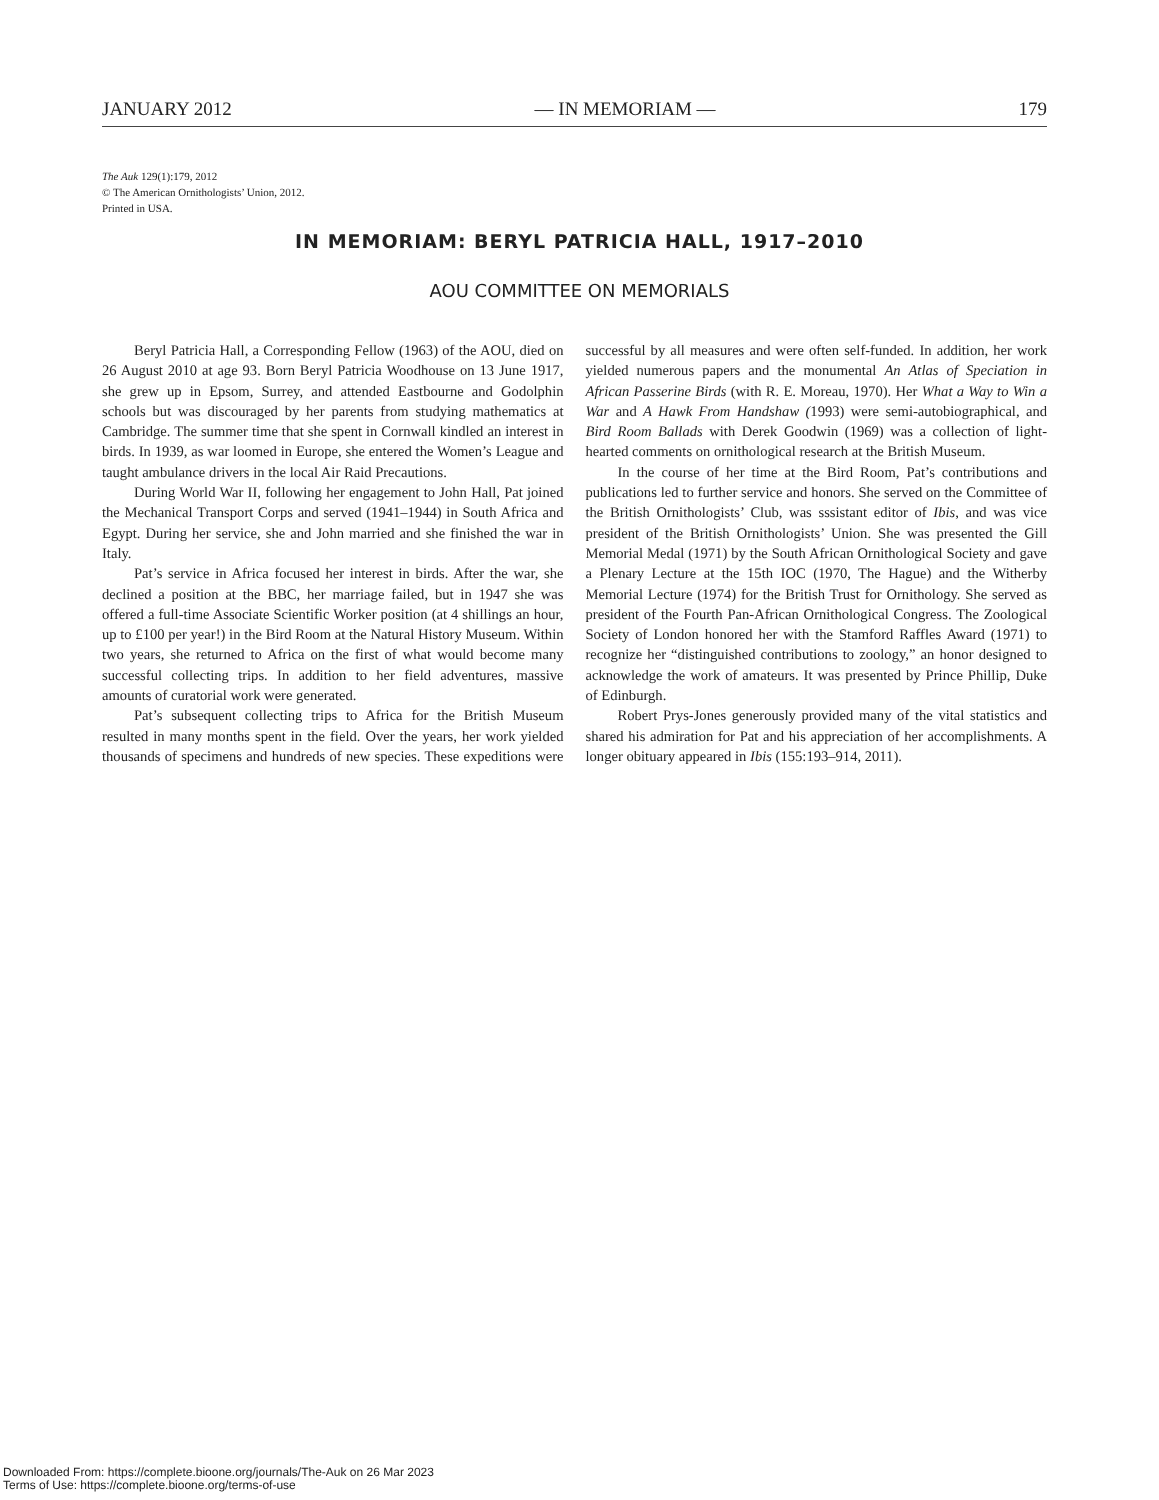JANUARY 2012 — IN MEMORIAM — 179
The Auk 129(1):179, 2012
© The American Ornithologists’ Union, 2012.
Printed in USA.
IN MEMORIAM: BERYL PATRICIA HALL, 1917–2010
AOU COMMITTEE ON MEMORIALS
Beryl Patricia Hall, a Corresponding Fellow (1963) of the AOU, died on 26 August 2010 at age 93. Born Beryl Patricia Woodhouse on 13 June 1917, she grew up in Epsom, Surrey, and attended Eastbourne and Godolphin schools but was discouraged by her parents from studying mathematics at Cambridge. The summer time that she spent in Cornwall kindled an interest in birds. In 1939, as war loomed in Europe, she entered the Women’s League and taught ambulance drivers in the local Air Raid Precautions.
During World War II, following her engagement to John Hall, Pat joined the Mechanical Transport Corps and served (1941–1944) in South Africa and Egypt. During her service, she and John married and she finished the war in Italy.
Pat’s service in Africa focused her interest in birds. After the war, she declined a position at the BBC, her marriage failed, but in 1947 she was offered a full-time Associate Scientific Worker position (at 4 shillings an hour, up to £100 per year!) in the Bird Room at the Natural History Museum. Within two years, she returned to Africa on the first of what would become many successful collecting trips. In addition to her field adventures, massive amounts of curatorial work were generated.
Pat’s subsequent collecting trips to Africa for the British Museum resulted in many months spent in the field. Over the years, her work yielded thousands of specimens and hundreds of new species. These expeditions were successful by all measures and were often self-funded. In addition, her work yielded numerous papers and the monumental An Atlas of Speciation in African Passerine Birds (with R. E. Moreau, 1970). Her What a Way to Win a War and A Hawk From Handshaw (1993) were semi-autobiographical, and Bird Room Ballads with Derek Goodwin (1969) was a collection of light-hearted comments on ornithological research at the British Museum.
In the course of her time at the Bird Room, Pat’s contributions and publications led to further service and honors. She served on the Committee of the British Ornithologists’ Club, was sssistant editor of Ibis, and was vice president of the British Ornithologists’ Union. She was presented the Gill Memorial Medal (1971) by the South African Ornithological Society and gave a Plenary Lecture at the 15th IOC (1970, The Hague) and the Witherby Memorial Lecture (1974) for the British Trust for Ornithology. She served as president of the Fourth Pan-African Ornithological Congress. The Zoological Society of London honored her with the Stamford Raffles Award (1971) to recognize her “distinguished contributions to zoology,” an honor designed to acknowledge the work of amateurs. It was presented by Prince Phillip, Duke of Edinburgh.
Robert Prys-Jones generously provided many of the vital statistics and shared his admiration for Pat and his appreciation of her accomplishments. A longer obituary appeared in Ibis (155:193–914, 2011).
Downloaded From: https://complete.bioone.org/journals/The-Auk on 26 Mar 2023
Terms of Use: https://complete.bioone.org/terms-of-use